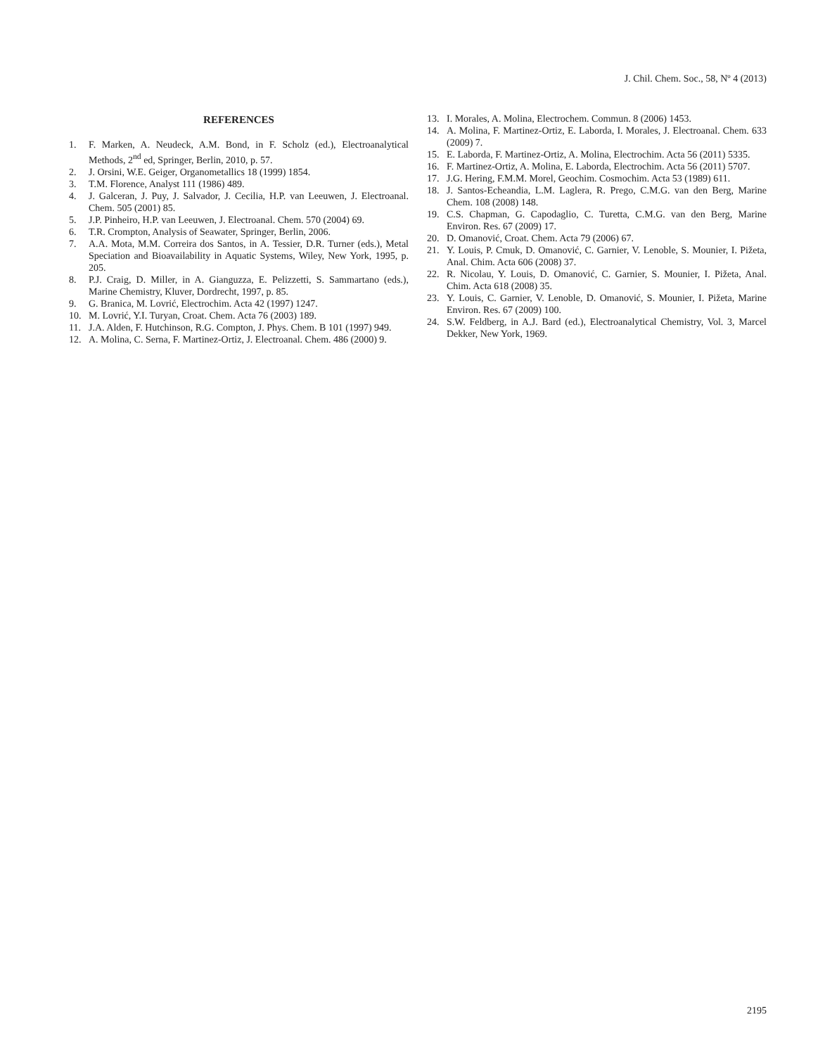J. Chil. Chem. Soc., 58, Nº 4 (2013)
REFERENCES
1. F. Marken, A. Neudeck, A.M. Bond, in F. Scholz (ed.), Electroanalytical Methods, 2<sup>nd</sup> ed, Springer, Berlin, 2010, p. 57.
2. J. Orsini, W.E. Geiger, Organometallics 18 (1999) 1854.
3. T.M. Florence, Analyst 111 (1986) 489.
4. J. Galceran, J. Puy, J. Salvador, J. Cecilia, H.P. van Leeuwen, J. Electroanal. Chem. 505 (2001) 85.
5. J.P. Pinheiro, H.P. van Leeuwen, J. Electroanal. Chem. 570 (2004) 69.
6. T.R. Crompton, Analysis of Seawater, Springer, Berlin, 2006.
7. A.A. Mota, M.M. Correira dos Santos, in A. Tessier, D.R. Turner (eds.), Metal Speciation and Bioavailability in Aquatic Systems, Wiley, New York, 1995, p. 205.
8. P.J. Craig, D. Miller, in A. Gianguzza, E. Pelizzetti, S. Sammartano (eds.), Marine Chemistry, Kluver, Dordrecht, 1997, p. 85.
9. G. Branica, M. Lovrić, Electrochim. Acta 42 (1997) 1247.
10. M. Lovrić, Y.I. Turyan, Croat. Chem. Acta 76 (2003) 189.
11. J.A. Alden, F. Hutchinson, R.G. Compton, J. Phys. Chem. B 101 (1997) 949.
12. A. Molina, C. Serna, F. Martinez-Ortiz, J. Electroanal. Chem. 486 (2000) 9.
13. I. Morales, A. Molina, Electrochem. Commun. 8 (2006) 1453.
14. A. Molina, F. Martinez-Ortiz, E. Laborda, I. Morales, J. Electroanal. Chem. 633 (2009) 7.
15. E. Laborda, F. Martinez-Ortiz, A. Molina, Electrochim. Acta 56 (2011) 5335.
16. F. Martinez-Ortiz, A. Molina, E. Laborda, Electrochim. Acta 56 (2011) 5707.
17. J.G. Hering, F.M.M. Morel, Geochim. Cosmochim. Acta 53 (1989) 611.
18. J. Santos-Echeandia, L.M. Laglera, R. Prego, C.M.G. van den Berg, Marine Chem. 108 (2008) 148.
19. C.S. Chapman, G. Capodaglio, C. Turetta, C.M.G. van den Berg, Marine Environ. Res. 67 (2009) 17.
20. D. Omanović, Croat. Chem. Acta 79 (2006) 67.
21. Y. Louis, P. Cmuk, D. Omanović, C. Garnier, V. Lenoble, S. Mounier, I. Pižeta, Anal. Chim. Acta 606 (2008) 37.
22. R. Nicolau, Y. Louis, D. Omanović, C. Garnier, S. Mounier, I. Pižeta, Anal. Chim. Acta 618 (2008) 35.
23. Y. Louis, C. Garnier, V. Lenoble, D. Omanović, S. Mounier, I. Pižeta, Marine Environ. Res. 67 (2009) 100.
24. S.W. Feldberg, in A.J. Bard (ed.), Electroanalytical Chemistry, Vol. 3, Marcel Dekker, New York, 1969.
2195